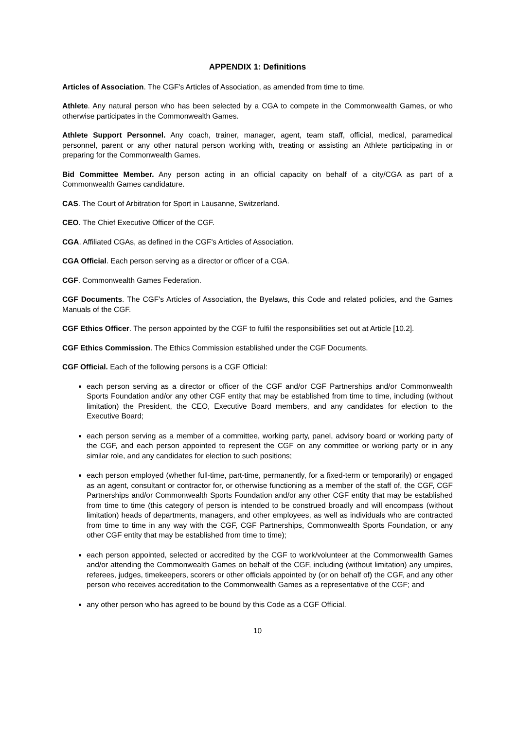APPENDIX 1: Definitions
Articles of Association. The CGF's Articles of Association, as amended from time to time.
Athlete. Any natural person who has been selected by a CGA to compete in the Commonwealth Games, or who otherwise participates in the Commonwealth Games.
Athlete Support Personnel. Any coach, trainer, manager, agent, team staff, official, medical, paramedical personnel, parent or any other natural person working with, treating or assisting an Athlete participating in or preparing for the Commonwealth Games.
Bid Committee Member. Any person acting in an official capacity on behalf of a city/CGA as part of a Commonwealth Games candidature.
CAS. The Court of Arbitration for Sport in Lausanne, Switzerland.
CEO. The Chief Executive Officer of the CGF.
CGA. Affiliated CGAs, as defined in the CGF's Articles of Association.
CGA Official. Each person serving as a director or officer of a CGA.
CGF. Commonwealth Games Federation.
CGF Documents. The CGF's Articles of Association, the Byelaws, this Code and related policies, and the Games Manuals of the CGF.
CGF Ethics Officer. The person appointed by the CGF to fulfil the responsibilities set out at Article [10.2].
CGF Ethics Commission. The Ethics Commission established under the CGF Documents.
CGF Official. Each of the following persons is a CGF Official:
each person serving as a director or officer of the CGF and/or CGF Partnerships and/or Commonwealth Sports Foundation and/or any other CGF entity that may be established from time to time, including (without limitation) the President, the CEO, Executive Board members, and any candidates for election to the Executive Board;
each person serving as a member of a committee, working party, panel, advisory board or working party of the CGF, and each person appointed to represent the CGF on any committee or working party or in any similar role, and any candidates for election to such positions;
each person employed (whether full-time, part-time, permanently, for a fixed-term or temporarily) or engaged as an agent, consultant or contractor for, or otherwise functioning as a member of the staff of, the CGF, CGF Partnerships and/or Commonwealth Sports Foundation and/or any other CGF entity that may be established from time to time (this category of person is intended to be construed broadly and will encompass (without limitation) heads of departments, managers, and other employees, as well as individuals who are contracted from time to time in any way with the CGF, CGF Partnerships, Commonwealth Sports Foundation, or any other CGF entity that may be established from time to time);
each person appointed, selected or accredited by the CGF to work/volunteer at the Commonwealth Games and/or attending the Commonwealth Games on behalf of the CGF, including (without limitation) any umpires, referees, judges, timekeepers, scorers or other officials appointed by (or on behalf of) the CGF, and any other person who receives accreditation to the Commonwealth Games as a representative of the CGF; and
any other person who has agreed to be bound by this Code as a CGF Official.
10